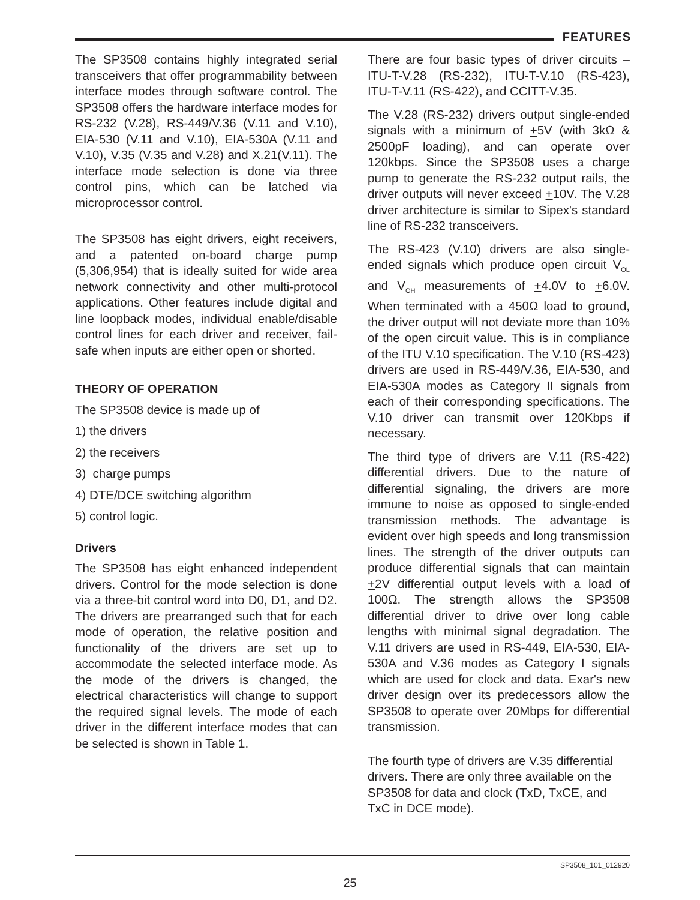FEATURES
The SP3508 contains highly integrated serial transceivers that offer programmability between interface modes through software control. The SP3508 offers the hardware interface modes for RS-232 (V.28), RS-449/V.36 (V.11 and V.10), EIA-530 (V.11 and V.10), EIA-530A (V.11 and V.10), V.35 (V.35 and V.28) and X.21(V.11). The interface mode selection is done via three control pins, which can be latched via microprocessor control.
The SP3508 has eight drivers, eight receivers, and a patented on-board charge pump (5,306,954) that is ideally suited for wide area network connectivity and other multi-protocol applications. Other features include digital and line loopback modes, individual enable/disable control lines for each driver and receiver, fail-safe when inputs are either open or shorted.
THEORY OF OPERATION
The SP3508 device is made up of
1) the drivers
2) the receivers
3) charge pumps
4) DTE/DCE switching algorithm
5) control logic.
Drivers
The SP3508 has eight enhanced independent drivers. Control for the mode selection is done via a three-bit control word into D0, D1, and D2. The drivers are prearranged such that for each mode of operation, the relative position and functionality of the drivers are set up to accommodate the selected interface mode. As the mode of the drivers is changed, the electrical characteristics will change to support the required signal levels. The mode of each driver in the different interface modes that can be selected is shown in Table 1.
There are four basic types of driver circuits – ITU-T-V.28 (RS-232), ITU-T-V.10 (RS-423), ITU-T-V.11 (RS-422), and CCITT-V.35.
The V.28 (RS-232) drivers output single-ended signals with a minimum of +5V (with 3kΩ & 2500pF loading), and can operate over 120kbps. Since the SP3508 uses a charge pump to generate the RS-232 output rails, the driver outputs will never exceed +10V. The V.28 driver architecture is similar to Sipex's standard line of RS-232 transceivers.
The RS-423 (V.10) drivers are also single-ended signals which produce open circuit V<sub>OL</sub> and V<sub>OH</sub> measurements of +4.0V to +6.0V. When terminated with a 450Ω load to ground, the driver output will not deviate more than 10% of the open circuit value. This is in compliance of the ITU V.10 specification. The V.10 (RS-423) drivers are used in RS-449/V.36, EIA-530, and EIA-530A modes as Category II signals from each of their corresponding specifications. The V.10 driver can transmit over 120Kbps if necessary.
The third type of drivers are V.11 (RS-422) differential drivers. Due to the nature of differential signaling, the drivers are more immune to noise as opposed to single-ended transmission methods. The advantage is evident over high speeds and long transmission lines. The strength of the driver outputs can produce differential signals that can maintain +2V differential output levels with a load of 100Ω. The strength allows the SP3508 differential driver to drive over long cable lengths with minimal signal degradation. The V.11 drivers are used in RS-449, EIA-530, EIA-530A and V.36 modes as Category I signals which are used for clock and data. Exar's new driver design over its predecessors allow the SP3508 to operate over 20Mbps for differential transmission.
The fourth type of drivers are V.35 differential drivers. There are only three available on the SP3508 for data and clock (TxD, TxCE, and TxC in DCE mode).
SP3508_101_012920
25